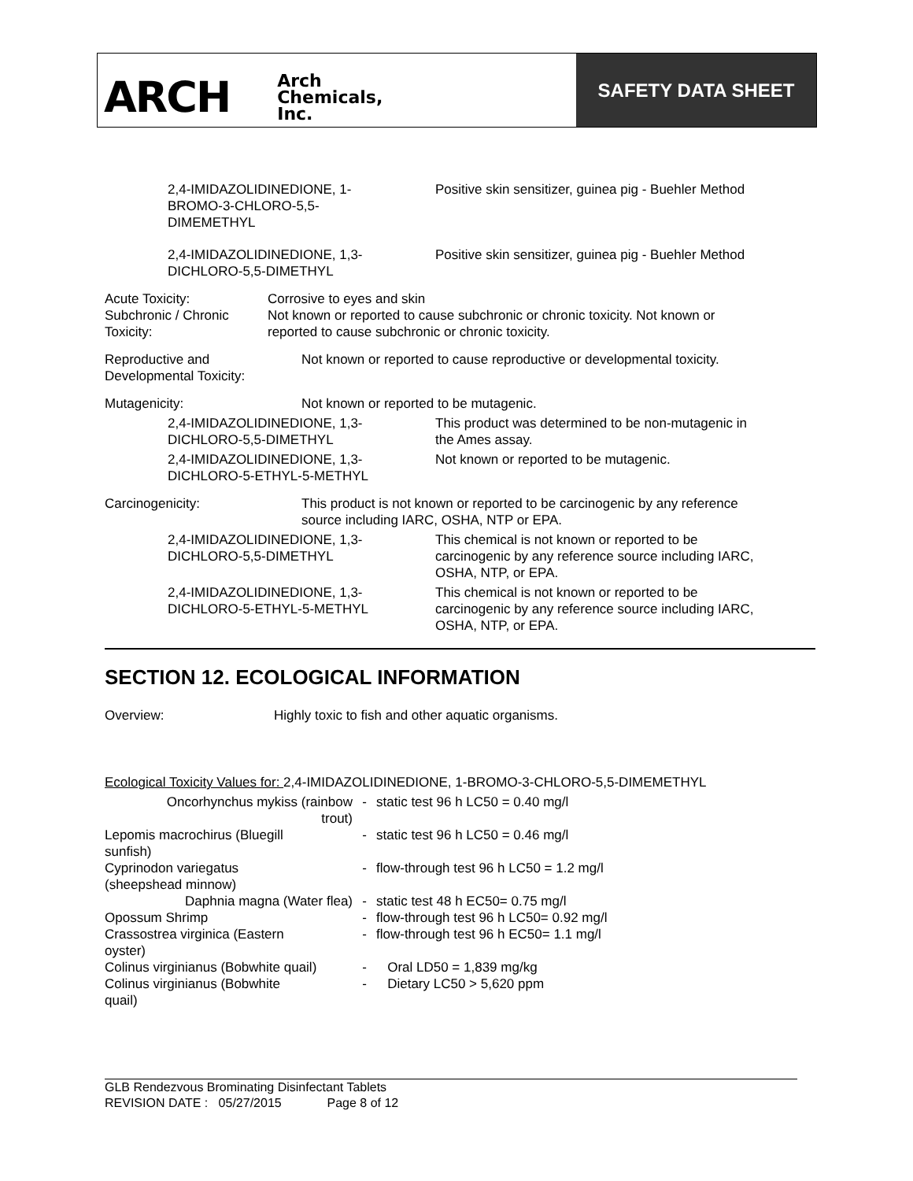ARCH Arch
Chemicals,
Inc.
SAFETY DATA SHEET
2,4-IMIDAZOLIDINEDIONE, 1-
BROMO-3-CHLORO-5,5-
DIMEMETHYL
Positive skin sensitizer, guinea pig - Buehler Method
2,4-IMIDAZOLIDINEDIONE, 1,3-
DICHLORO-5,5-DIMETHYL
Positive skin sensitizer, guinea pig - Buehler Method
Acute Toxicity:
Subchronic / Chronic
Toxicity:
Corrosive to eyes and skin
Not known or reported to cause subchronic or chronic toxicity. Not known or
reported to cause subchronic or chronic toxicity.
Reproductive and
Developmental Toxicity:
Not known or reported to cause reproductive or developmental toxicity.
Mutagenicity: Not known or reported to be mutagenic.
2,4-IMIDAZOLIDINEDIONE, 1,3-
DICHLORO-5,5-DIMETHYL
This product was determined to be non-mutagenic in
the Ames assay.
2,4-IMIDAZOLIDINEDIONE, 1,3-
DICHLORO-5-ETHYL-5-METHYL
Not known or reported to be mutagenic.
Carcinogenicity: This product is not known or reported to be carcinogenic by any reference
source including IARC, OSHA, NTP or EPA.
2,4-IMIDAZOLIDINEDIONE, 1,3-
DICHLORO-5,5-DIMETHYL
This chemical is not known or reported to be
carcinogenic by any reference source including IARC,
OSHA, NTP, or EPA.
2,4-IMIDAZOLIDINEDIONE, 1,3-
DICHLORO-5-ETHYL-5-METHYL
This chemical is not known or reported to be
carcinogenic by any reference source including IARC,
OSHA, NTP, or EPA.
SECTION 12. ECOLOGICAL INFORMATION
Overview: Highly toxic to fish and other aquatic organisms.
Ecological Toxicity Values for: 2,4-IMIDAZOLIDINEDIONE, 1-BROMO-3-CHLORO-5,5-DIMEMETHYL
| Oncorhynchus mykiss (rainbow trout) | - | static test 96 h LC50 = 0.40 mg/l |
| Lepomis macrochirus (Bluegill sunfish) | - | static test 96 h LC50 = 0.46 mg/l |
| Cyprinodon variegatus (sheepshead minnow) | - | flow-through test 96 h LC50 = 1.2 mg/l |
| Daphnia magna (Water flea) | - | static test 48 h EC50= 0.75 mg/l |
| Opossum Shrimp | - | flow-through test 96 h LC50= 0.92 mg/l |
| Crassostrea virginica (Eastern oyster) | - | flow-through test 96 h EC50= 1.1 mg/l |
| Colinus virginianus (Bobwhite quail) | - | Oral LD50 = 1,839 mg/kg |
| Colinus virginianus (Bobwhite quail) | - | Dietary LC50 > 5,620 ppm |
GLB Rendezvous Brominating Disinfectant Tablets
REVISION DATE : 05/27/2015 Page 8 of 12